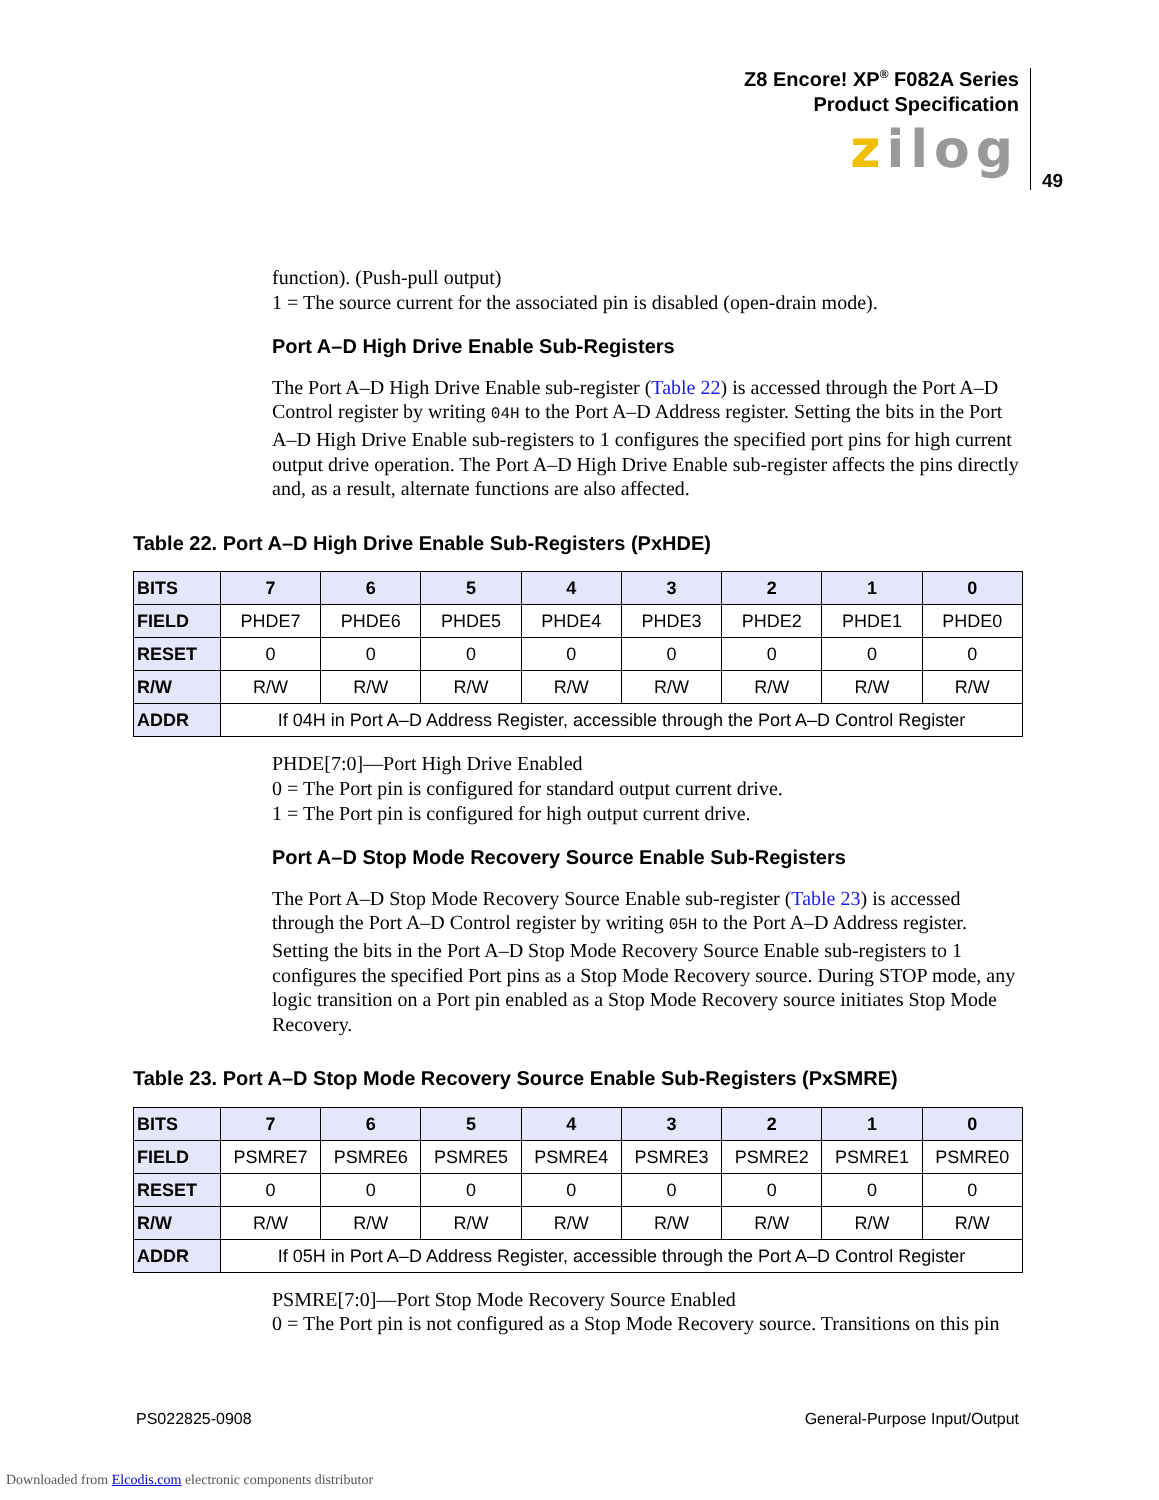Z8 Encore! XP<sup>®</sup> F082A Series
Product Specification
zilog
49
function). (Push-pull output)
1 = The source current for the associated pin is disabled (open-drain mode).
Port A–D High Drive Enable Sub-Registers
The Port A–D High Drive Enable sub-register (Table 22) is accessed through the Port A–D Control register by writing 04H to the Port A–D Address register. Setting the bits in the Port A–D High Drive Enable sub-registers to 1 configures the specified port pins for high current output drive operation. The Port A–D High Drive Enable sub-register affects the pins directly and, as a result, alternate functions are also affected.
Table 22. Port A–D High Drive Enable Sub-Registers (PxHDE)
| BITS | 7 | 6 | 5 | 4 | 3 | 2 | 1 | 0 |
| --- | --- | --- | --- | --- | --- | --- | --- | --- |
| FIELD | PHDE7 | PHDE6 | PHDE5 | PHDE4 | PHDE3 | PHDE2 | PHDE1 | PHDE0 |
| RESET | 0 | 0 | 0 | 0 | 0 | 0 | 0 | 0 |
| R/W | R/W | R/W | R/W | R/W | R/W | R/W | R/W | R/W |
| ADDR | If 04H in Port A–D Address Register, accessible through the Port A–D Control Register | | | | | | | |
PHDE[7:0]—Port High Drive Enabled
0 = The Port pin is configured for standard output current drive.
1 = The Port pin is configured for high output current drive.
Port A–D Stop Mode Recovery Source Enable Sub-Registers
The Port A–D Stop Mode Recovery Source Enable sub-register (Table 23) is accessed through the Port A–D Control register by writing 05H to the Port A–D Address register. Setting the bits in the Port A–D Stop Mode Recovery Source Enable sub-registers to 1 configures the specified Port pins as a Stop Mode Recovery source. During STOP mode, any logic transition on a Port pin enabled as a Stop Mode Recovery source initiates Stop Mode Recovery.
Table 23. Port A–D Stop Mode Recovery Source Enable Sub-Registers (PxSMRE)
| BITS | 7 | 6 | 5 | 4 | 3 | 2 | 1 | 0 |
| --- | --- | --- | --- | --- | --- | --- | --- | --- |
| FIELD | PSMRE7 | PSMRE6 | PSMRE5 | PSMRE4 | PSMRE3 | PSMRE2 | PSMRE1 | PSMRE0 |
| RESET | 0 | 0 | 0 | 0 | 0 | 0 | 0 | 0 |
| R/W | R/W | R/W | R/W | R/W | R/W | R/W | R/W | R/W |
| ADDR | If 05H in Port A–D Address Register, accessible through the Port A–D Control Register | | | | | | | |
PSMRE[7:0]—Port Stop Mode Recovery Source Enabled
0 = The Port pin is not configured as a Stop Mode Recovery source. Transitions on this pin
PS022825-0908 General-Purpose Input/Output
Downloaded from Elcodis.com electronic components distributor